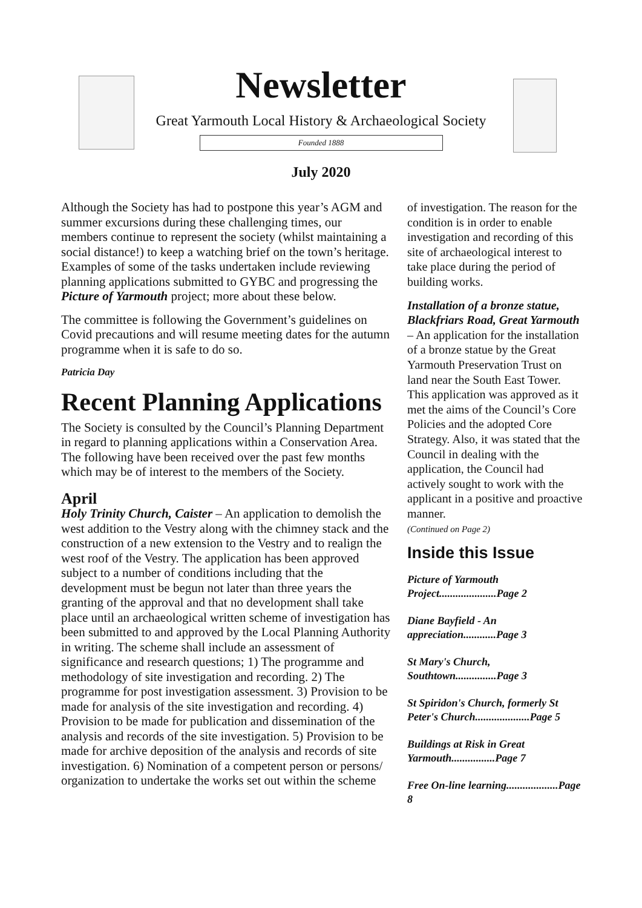Newsletter
Great Yarmouth Local History & Archaeological Society
Founded 1888
July 2020
Although the Society has had to postpone this year’s AGM and summer excursions during these challenging times, our members continue to represent the society (whilst maintaining a social distance!) to keep a watching brief on the town’s heritage. Examples of some of the tasks undertaken include reviewing planning applications submitted to GYBC and progressing the Picture of Yarmouth project; more about these below.
The committee is following the Government’s guidelines on Covid precautions and will resume meeting dates for the autumn programme when it is safe to do so.
Patricia Day
Recent Planning Applications
The Society is consulted by the Council’s Planning Department in regard to planning applications within a Conservation Area. The following have been received over the past few months which may be of interest to the members of the Society.
April
Holy Trinity Church, Caister – An application to demolish the west addition to the Vestry along with the chimney stack and the construction of a new extension to the Vestry and to realign the west roof of the Vestry. The application has been approved subject to a number of conditions including that the development must be begun not later than three years the granting of the approval and that no development shall take place until an archaeological written scheme of investigation has been submitted to and approved by the Local Planning Authority in writing. The scheme shall include an assessment of significance and research questions; 1) The programme and methodology of site investigation and recording. 2) The programme for post investigation assessment. 3) Provision to be made for analysis of the site investigation and recording. 4) Provision to be made for publication and dissemination of the analysis and records of the site investigation. 5) Provision to be made for archive deposition of the analysis and records of site investigation. 6) Nomination of a competent person or persons/ organization to undertake the works set out within the scheme
of investigation. The reason for the condition is in order to enable investigation and recording of this site of archaeological interest to take place during the period of building works.
Installation of a bronze statue, Blackfriars Road, Great Yarmouth – An application for the installation of a bronze statue by the Great Yarmouth Preservation Trust on land near the South East Tower. This application was approved as it met the aims of the Council’s Core Policies and the adopted Core Strategy. Also, it was stated that the Council in dealing with the application, the Council had actively sought to work with the applicant in a positive and proactive manner.
(Continued on Page 2)
Inside this Issue
Picture of Yarmouth Project.....................Page 2
Diane Bayfield - An appreciation............Page 3
St Mary's Church, Southtown...............Page 3
St Spiridon's Church, formerly St Peter's Church....................Page 5
Buildings at Risk in Great Yarmouth................Page 7
Free On-line learning...................Page 8